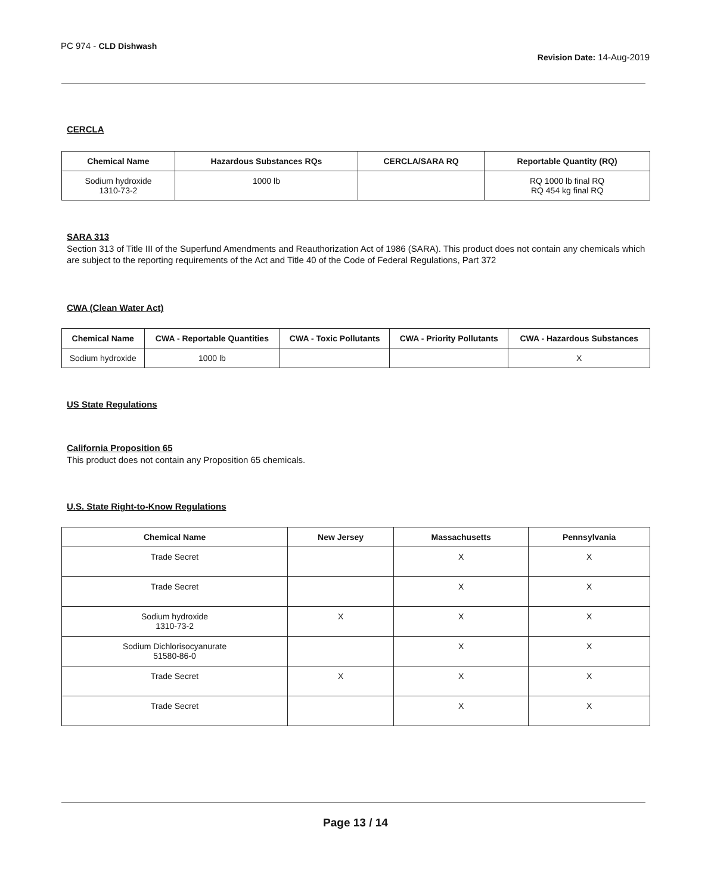PC 974 - CLD Dishwash
Revision Date: 14-Aug-2019
CERCLA
| Chemical Name | Hazardous Substances RQs | CERCLA/SARA RQ | Reportable Quantity (RQ) |
| --- | --- | --- | --- |
| Sodium hydroxide 1310-73-2 | 1000 lb | | RQ 1000 lb final RQ RQ 454 kg final RQ |
SARA 313
Section 313 of Title III of the Superfund Amendments and Reauthorization Act of 1986 (SARA). This product does not contain any chemicals which are subject to the reporting requirements of the Act and Title 40 of the Code of Federal Regulations, Part 372
CWA (Clean Water Act)
| Chemical Name | CWA - Reportable Quantities | CWA - Toxic Pollutants | CWA - Priority Pollutants | CWA - Hazardous Substances |
| --- | --- | --- | --- | --- |
| Sodium hydroxide | 1000 lb | | | X |
US State Regulations
California Proposition 65
This product does not contain any Proposition 65 chemicals.
U.S. State Right-to-Know Regulations
| Chemical Name | New Jersey | Massachusetts | Pennsylvania |
| --- | --- | --- | --- |
| Trade Secret | | X | X |
| Trade Secret | | X | X |
| Sodium hydroxide 1310-73-2 | X | X | X |
| Sodium Dichlorisocyanurate 51580-86-0 | | X | X |
| Trade Secret | X | X | X |
| Trade Secret | | X | X |
Page 13 / 14